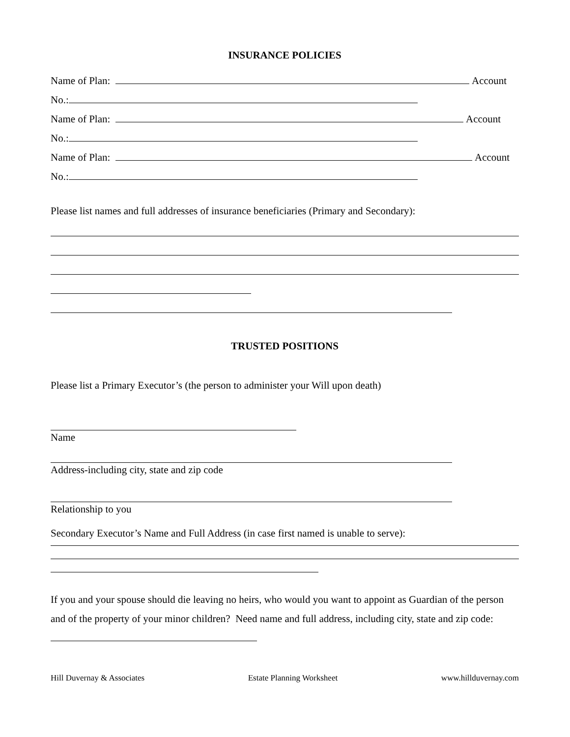INSURANCE POLICIES
Name of Plan: Account
No.:
Name of Plan: Account
No.:
Name of Plan: Account
No.:
Please list names and full addresses of insurance beneficiaries (Primary and Secondary):
TRUSTED POSITIONS
Please list a Primary Executor’s (the person to administer your Will upon death)
Name
Address-including city, state and zip code
Relationship to you
Secondary Executor’s Name and Full Address (in case first named is unable to serve):
If you and your spouse should die leaving no heirs, who would you want to appoint as Guardian of the person and of the property of your minor children? Need name and full address, including city, state and zip code:
Hill Duvernay & Associates Estate Planning Worksheet www.hillduvernay.com